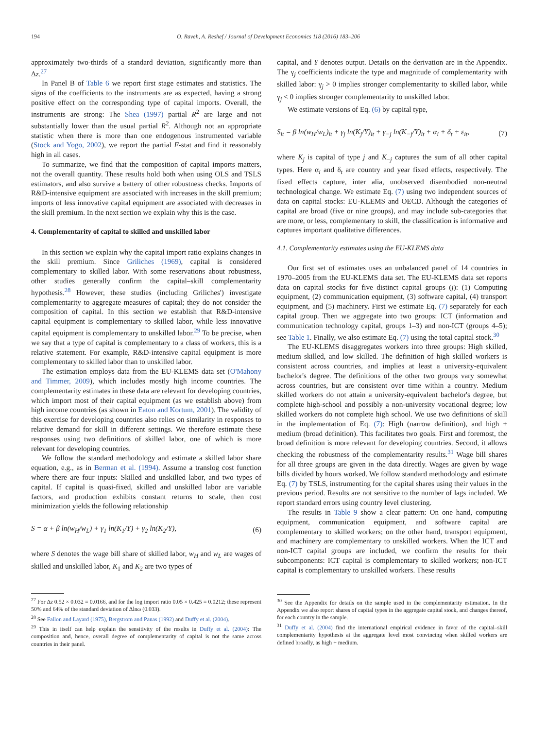194 O. Raveh, A. Reshef / Journal of Development Economics 118 (2016) 183–206
approximately two-thirds of a standard deviation, significantly more than Δz.<sup>27</sup>
In Panel B of Table 6 we report first stage estimates and statistics. The signs of the coefficients to the instruments are as expected, having a strong positive effect on the corresponding type of capital imports. Overall, the instruments are strong: The Shea (1997) partial R<sup>2</sup> are large and not substantially lower than the usual partial R<sup>2</sup>. Although not an appropriate statistic when there is more than one endogenous instrumented variable (Stock and Yogo, 2002), we report the partial F-stat and find it reasonably high in all cases.
To summarize, we find that the composition of capital imports matters, not the overall quantity. These results hold both when using OLS and TSLS estimators, and also survive a battery of other robustness checks. Imports of R&D-intensive equipment are associated with increases in the skill premium; imports of less innovative capital equipment are associated with decreases in the skill premium. In the next section we explain why this is the case.
4. Complementarity of capital to skilled and unskilled labor
In this section we explain why the capital import ratio explains changes in the skill premium. Since Griliches (1969), capital is considered complementary to skilled labor. With some reservations about robustness, other studies generally confirm the capital–skill complementarity hypothesis.<sup>28</sup> However, these studies (including Griliches') investigate complementarity to aggregate measures of capital; they do not consider the composition of capital. In this section we establish that R&D-intensive capital equipment is complementary to skilled labor, while less innovative capital equipment is complementary to unskilled labor.<sup>29</sup> To be precise, when we say that a type of capital is complementary to a class of workers, this is a relative statement. For example, R&D-intensive capital equipment is more complementary to skilled labor than to unskilled labor.
The estimation employs data from the EU-KLEMS data set (O'Mahony and Timmer, 2009), which includes mostly high income countries. The complementarity estimates in these data are relevant for developing countries, which import most of their capital equipment (as we establish above) from high income countries (as shown in Eaton and Kortum, 2001). The validity of this exercise for developing countries also relies on similarity in responses to relative demand for skill in different settings. We therefore estimate these responses using two definitions of skilled labor, one of which is more relevant for developing countries.
We follow the standard methodology and estimate a skilled labor share equation, e.g., as in Berman et al. (1994). Assume a translog cost function where there are four inputs: Skilled and unskilled labor, and two types of capital. If capital is quasi-fixed, skilled and unskilled labor are variable factors, and production exhibits constant returns to scale, then cost minimization yields the following relationship
S = α + β ln(w<sub>H</sub>/w<sub>L</sub>) + γ<sub>1</sub> ln(K<sub>1</sub>/Y) + γ<sub>2</sub> ln(K<sub>2</sub>/Y), (6)
where S denotes the wage bill share of skilled labor, w<sub>H</sub> and w<sub>L</sub> are wages of skilled and unskilled labor, K<sub>1</sub> and K<sub>2</sub> are two types of
<sup>27</sup> For Δz 0.52 × 0.032 = 0.0166, and for the log import ratio 0.05 × 0.425 = 0.0212; these represent 50% and 64% of the standard deviation of Δlnω (0.033).
<sup>28</sup> See Fallon and Layard (1975), Bergstrom and Panas (1992) and Duffy et al. (2004).
<sup>29</sup> This in itself can help explain the sensitivity of the results in Duffy et al. (2004): The composition and, hence, overall degree of complementarity of capital is not the same across countries in their panel.
capital, and Y denotes output. Details on the derivation are in the Appendix. The γ<sub>j</sub> coefficients indicate the type and magnitude of complementarity with skilled labor: γ<sub>j</sub> > 0 implies stronger complementarity to skilled labor, while γ<sub>j</sub> < 0 implies stronger complementarity to unskilled labor.
We estimate versions of Eq. (6) by capital type,
S<sub>it</sub> = β ln(w<sub>H</sub>/w<sub>L</sub>)<sub>it</sub> + γ<sub>j</sub> ln(K<sub>j</sub>/Y)<sub>it</sub> + γ<sub>−j</sub> ln(K<sub>−j</sub>/Y)<sub>it</sub> + α<sub>i</sub> + δ<sub>t</sub> + ε<sub>it</sub>, (7)
where K<sub>j</sub> is capital of type j and K<sub>−j</sub> captures the sum of all other capital types. Here α<sub>i</sub> and δ<sub>t</sub> are country and year fixed effects, respectively. The fixed effects capture, inter alia, unobserved disembodied non-neutral technological change. We estimate Eq. (7) using two independent sources of data on capital stocks: EU-KLEMS and OECD. Although the categories of capital are broad (five or nine groups), and may include sub-categories that are more, or less, complementary to skill, the classification is informative and captures important qualitative differences.
4.1. Complementarity estimates using the EU-KLEMS data
Our first set of estimates uses an unbalanced panel of 14 countries in 1970–2005 from the EU-KLEMS data set. The EU-KLEMS data set reports data on capital stocks for five distinct capital groups (j): (1) Computing equipment, (2) communication equipment, (3) software capital, (4) transport equipment, and (5) machinery. First we estimate Eq. (7) separately for each capital group. Then we aggregate into two groups: ICT (information and communication technology capital, groups 1–3) and non-ICT (groups 4–5); see Table 1. Finally, we also estimate Eq. (7) using the total capital stock.<sup>30</sup>
The EU-KLEMS disaggregates workers into three groups: High skilled, medium skilled, and low skilled. The definition of high skilled workers is consistent across countries, and implies at least a university-equivalent bachelor's degree. The definitions of the other two groups vary somewhat across countries, but are consistent over time within a country. Medium skilled workers do not attain a university-equivalent bachelor's degree, but complete high-school and possibly a non-university vocational degree; low skilled workers do not complete high school. We use two definitions of skill in the implementation of Eq. (7): High (narrow definition), and high + medium (broad definition). This facilitates two goals. First and foremost, the broad definition is more relevant for developing countries. Second, it allows checking the robustness of the complementarity results.<sup>31</sup> Wage bill shares for all three groups are given in the data directly. Wages are given by wage bills divided by hours worked. We follow standard methodology and estimate Eq. (7) by TSLS, instrumenting for the capital shares using their values in the previous period. Results are not sensitive to the number of lags included. We report standard errors using country level clustering.
The results in Table 9 show a clear pattern: On one hand, computing equipment, communication equipment, and software capital are complementary to skilled workers; on the other hand, transport equipment, and machinery are complementary to unskilled workers. When the ICT and non-ICT capital groups are included, we confirm the results for their subcomponents: ICT capital is complementary to skilled workers; non-ICT capital is complementary to unskilled workers. These results
<sup>30</sup> See the Appendix for details on the sample used in the complementarity estimation. In the Appendix we also report shares of capital types in the aggregate capital stock, and changes thereof, for each country in the sample.
<sup>31</sup> Duffy et al. (2004) find the international empirical evidence in favor of the capital–skill complementarity hypothesis at the aggregate level most convincing when skilled workers are defined broadly, as high + medium.